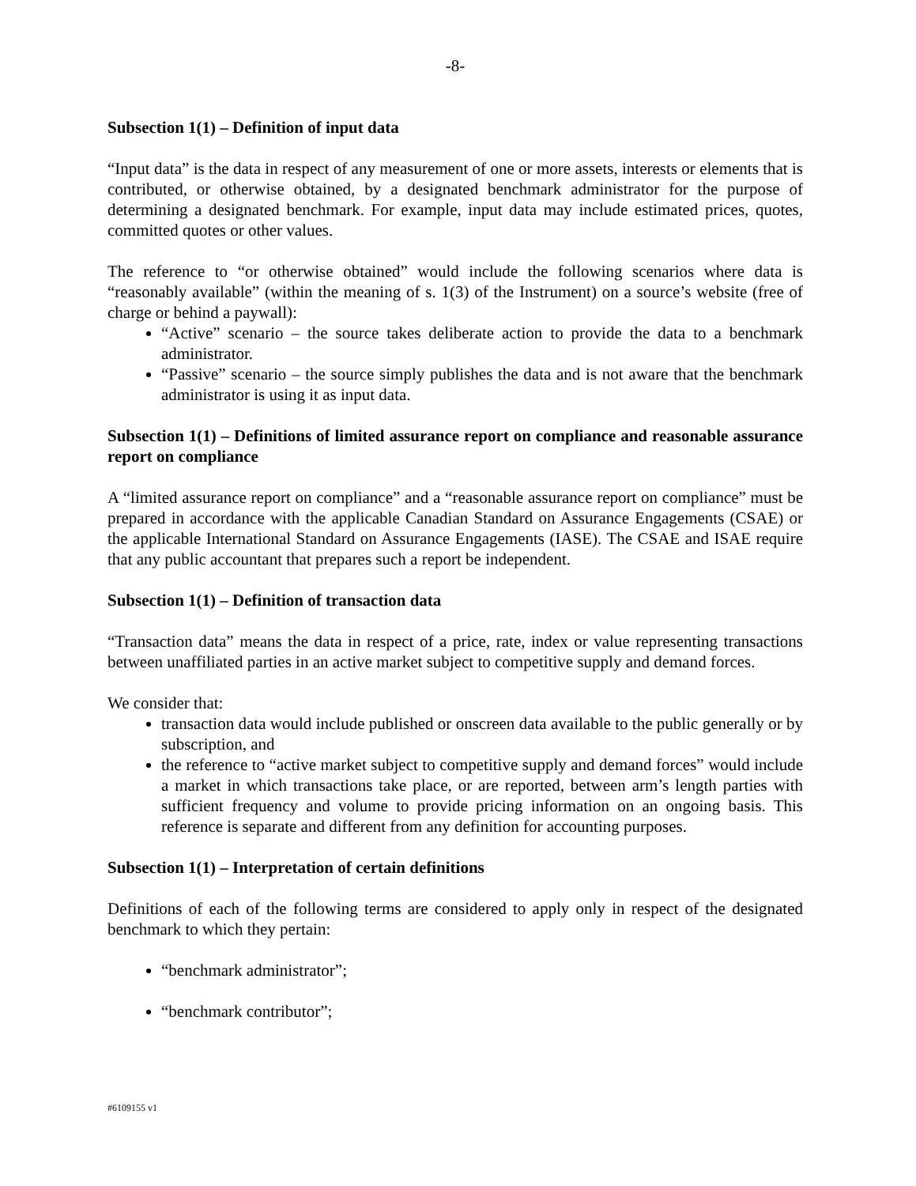-8-
Subsection 1(1) – Definition of input data
“Input data” is the data in respect of any measurement of one or more assets, interests or elements that is contributed, or otherwise obtained, by a designated benchmark administrator for the purpose of determining a designated benchmark. For example, input data may include estimated prices, quotes, committed quotes or other values.
The reference to “or otherwise obtained” would include the following scenarios where data is “reasonably available” (within the meaning of s. 1(3) of the Instrument) on a source’s website (free of charge or behind a paywall):
“Active” scenario – the source takes deliberate action to provide the data to a benchmark administrator.
“Passive” scenario – the source simply publishes the data and is not aware that the benchmark administrator is using it as input data.
Subsection 1(1) – Definitions of limited assurance report on compliance and reasonable assurance report on compliance
A “limited assurance report on compliance” and a “reasonable assurance report on compliance” must be prepared in accordance with the applicable Canadian Standard on Assurance Engagements (CSAE) or the applicable International Standard on Assurance Engagements (IASE). The CSAE and ISAE require that any public accountant that prepares such a report be independent.
Subsection 1(1) – Definition of transaction data
“Transaction data” means the data in respect of a price, rate, index or value representing transactions between unaffiliated parties in an active market subject to competitive supply and demand forces.
We consider that:
transaction data would include published or onscreen data available to the public generally or by subscription, and
the reference to “active market subject to competitive supply and demand forces” would include a market in which transactions take place, or are reported, between arm’s length parties with sufficient frequency and volume to provide pricing information on an ongoing basis. This reference is separate and different from any definition for accounting purposes.
Subsection 1(1) – Interpretation of certain definitions
Definitions of each of the following terms are considered to apply only in respect of the designated benchmark to which they pertain:
“benchmark administrator”;
“benchmark contributor”;
#6109155 v1